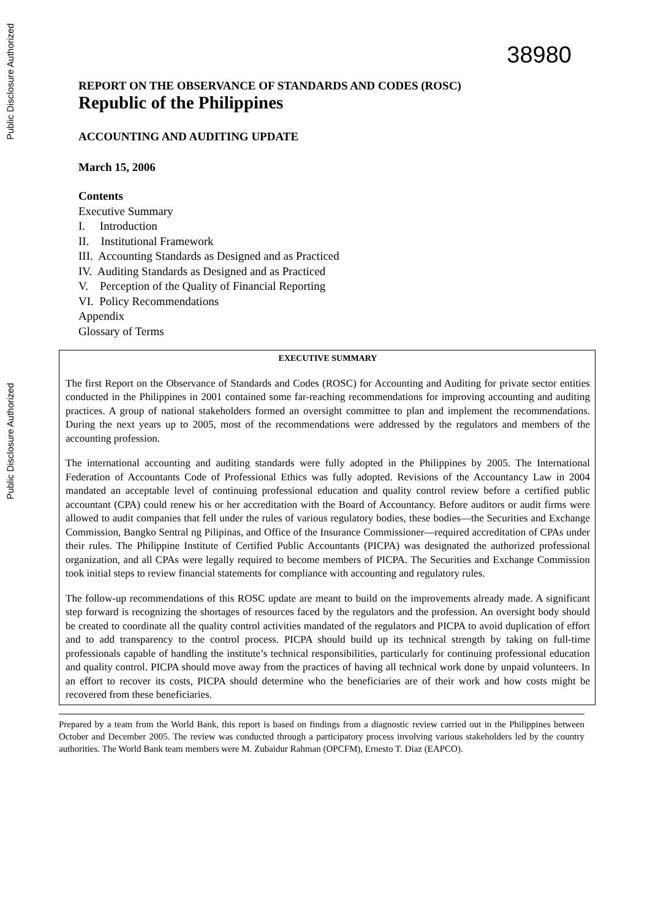Public Disclosure Authorized
Public Disclosure Authorized
38980
REPORT ON THE OBSERVANCE OF STANDARDS AND CODES (ROSC)
Republic of the Philippines
ACCOUNTING AND AUDITING UPDATE
March 15, 2006
Contents
Executive Summary
I. Introduction
II. Institutional Framework
III. Accounting Standards as Designed and as Practiced
IV. Auditing Standards as Designed and as Practiced
V. Perception of the Quality of Financial Reporting
VI. Policy Recommendations
Appendix
Glossary of Terms
EXECUTIVE SUMMARY
The first Report on the Observance of Standards and Codes (ROSC) for Accounting and Auditing for private sector entities conducted in the Philippines in 2001 contained some far-reaching recommendations for improving accounting and auditing practices. A group of national stakeholders formed an oversight committee to plan and implement the recommendations. During the next years up to 2005, most of the recommendations were addressed by the regulators and members of the accounting profession.
The international accounting and auditing standards were fully adopted in the Philippines by 2005. The International Federation of Accountants Code of Professional Ethics was fully adopted. Revisions of the Accountancy Law in 2004 mandated an acceptable level of continuing professional education and quality control review before a certified public accountant (CPA) could renew his or her accreditation with the Board of Accountancy. Before auditors or audit firms were allowed to audit companies that fell under the rules of various regulatory bodies, these bodies―the Securities and Exchange Commission, Bangko Sentral ng Pilipinas, and Office of the Insurance Commissioner―required accreditation of CPAs under their rules. The Philippine Institute of Certified Public Accountants (PICPA) was designated the authorized professional organization, and all CPAs were legally required to become members of PICPA. The Securities and Exchange Commission took initial steps to review financial statements for compliance with accounting and regulatory rules.
The follow-up recommendations of this ROSC update are meant to build on the improvements already made. A significant step forward is recognizing the shortages of resources faced by the regulators and the profession. An oversight body should be created to coordinate all the quality control activities mandated of the regulators and PICPA to avoid duplication of effort and to add transparency to the control process. PICPA should build up its technical strength by taking on full-time professionals capable of handling the institute’s technical responsibilities, particularly for continuing professional education and quality control. PICPA should move away from the practices of having all technical work done by unpaid volunteers. In an effort to recover its costs, PICPA should determine who the beneficiaries are of their work and how costs might be recovered from these beneficiaries.
Prepared by a team from the World Bank, this report is based on findings from a diagnostic review carried out in the Philippines between October and December 2005. The review was conducted through a participatory process involving various stakeholders led by the country authorities. The World Bank team members were M. Zubaidur Rahman (OPCFM), Ernesto T. Diaz (EAPCO).